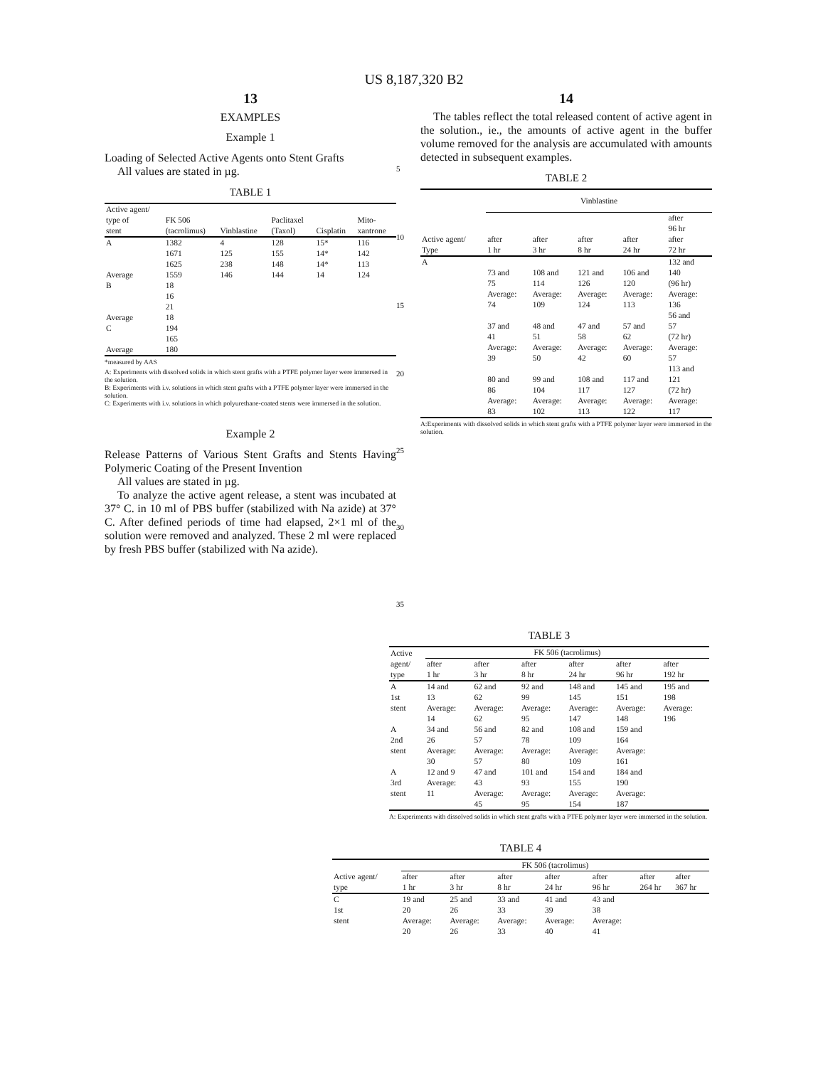US 8,187,320 B2
13
EXAMPLES
Example 1
Loading of Selected Active Agents onto Stent Grafts
All values are stated in µg.
TABLE 1
| Active agent/ type of stent | FK 506 (tacrolimus) | Vinblastine | Paclitaxel (Taxol) | Cisplatin | Mito- xantrone |
| --- | --- | --- | --- | --- | --- |
| A | 1382 | 4 | 128 | 15* | 116 |
| | 1671 | 125 | 155 | 14* | 142 |
| | 1625 | 238 | 148 | 14* | 113 |
| Average | 1559 | 146 | 144 | 14 | 124 |
| B | 18 | | | | |
| | 16 | | | | |
| | 21 | | | | |
| Average | 18 | | | | |
| C | 194 | | | | |
| | 165 | | | | |
| Average | 180 | | | | |
*measured by AAS
A: Experiments with dissolved solids in which stent grafts with a PTFE polymer layer were immersed in the solution.
B: Experiments with i.v. solutions in which stent grafts with a PTFE polymer layer were immersed in the solution.
C: Experiments with i.v. solutions in which polyurethane-coated stents were immersed in the solution.
Example 2
Release Patterns of Various Stent Grafts and Stents Having Polymeric Coating of the Present Invention
All values are stated in µg.
To analyze the active agent release, a stent was incubated at 37° C. in 10 ml of PBS buffer (stabilized with Na azide) at 37° C. After defined periods of time had elapsed, 2×1 ml of the solution were removed and analyzed. These 2 ml were replaced by fresh PBS buffer (stabilized with Na azide).
5
10
15
20
25
30
35
14
The tables reflect the total released content of active agent in the solution., ie., the amounts of active agent in the buffer volume removed for the analysis are accumulated with amounts detected in subsequent examples.
TABLE 2
| | Vinblastine | | | | |
| --- | --- | --- | --- | --- | --- |
| Active agent/ Type | after 1 hr | after 3 hr | after 8 hr | after 24 hr | after 96 hr after 72 hr |
| A | 73 and 75 Average: 74 | 108 and 114 Average: 109 | 121 and 126 Average: 124 | 106 and 120 Average: 113 | 132 and 140 (96 hr) Average: 136 |
| | 37 and 41 Average: 39 | 48 and 51 Average: 50 | 47 and 58 Average: 42 | 57 and 62 Average: 60 | 56 and 57 (72 hr) Average: 57 |
| | 80 and 86 Average: 83 | 99 and 104 Average: 102 | 108 and 117 Average: 113 | 117 and 127 Average: 122 | 113 and 121 (72 hr) Average: 117 |
A:Experiments with dissolved solids in which stent grafts with a PTFE polymer layer were immersed in the solution.
TABLE 3
| Active | FK 506 (tacrolimus) | | | | | |
| --- | --- | --- | --- | --- | --- | --- |
| agent/ type | after 1 hr | after 3 hr | after 8 hr | after 24 hr | after 96 hr | after 192 hr |
| A 1st stent | 14 and 13 Average: 14 | 62 and 62 Average: 62 | 92 and 99 Average: 95 | 148 and 145 Average: 147 | 145 and 151 Average: 148 | 195 and 198 Average: 196 |
| A 2nd stent | 34 and 26 Average: 30 | 56 and 57 Average: 57 | 82 and 78 Average: 80 | 108 and 109 Average: 109 | 159 and 164 Average: 161 | |
| A 3rd stent | 12 and 9 Average: 11 | 47 and 43 Average: 45 | 101 and 93 Average: 95 | 154 and 155 Average: 154 | 184 and 190 Average: 187 | |
A: Experiments with dissolved solids in which stent grafts with a PTFE polymer layer were immersed in the solution.
TABLE 4
| | FK 506 (tacrolimus) | | | | | | |
| --- | --- | --- | --- | --- | --- | --- | --- |
| Active agent/ type | after 1 hr | after 3 hr | after 8 hr | after 24 hr | after 96 hr | after 264 hr | after 367 hr |
| C 1st stent | 19 and 20 Average: 20 | 25 and 26 Average: 26 | 33 and 33 Average: 33 | 41 and 39 Average: 40 | 43 and 38 Average: 41 | | |